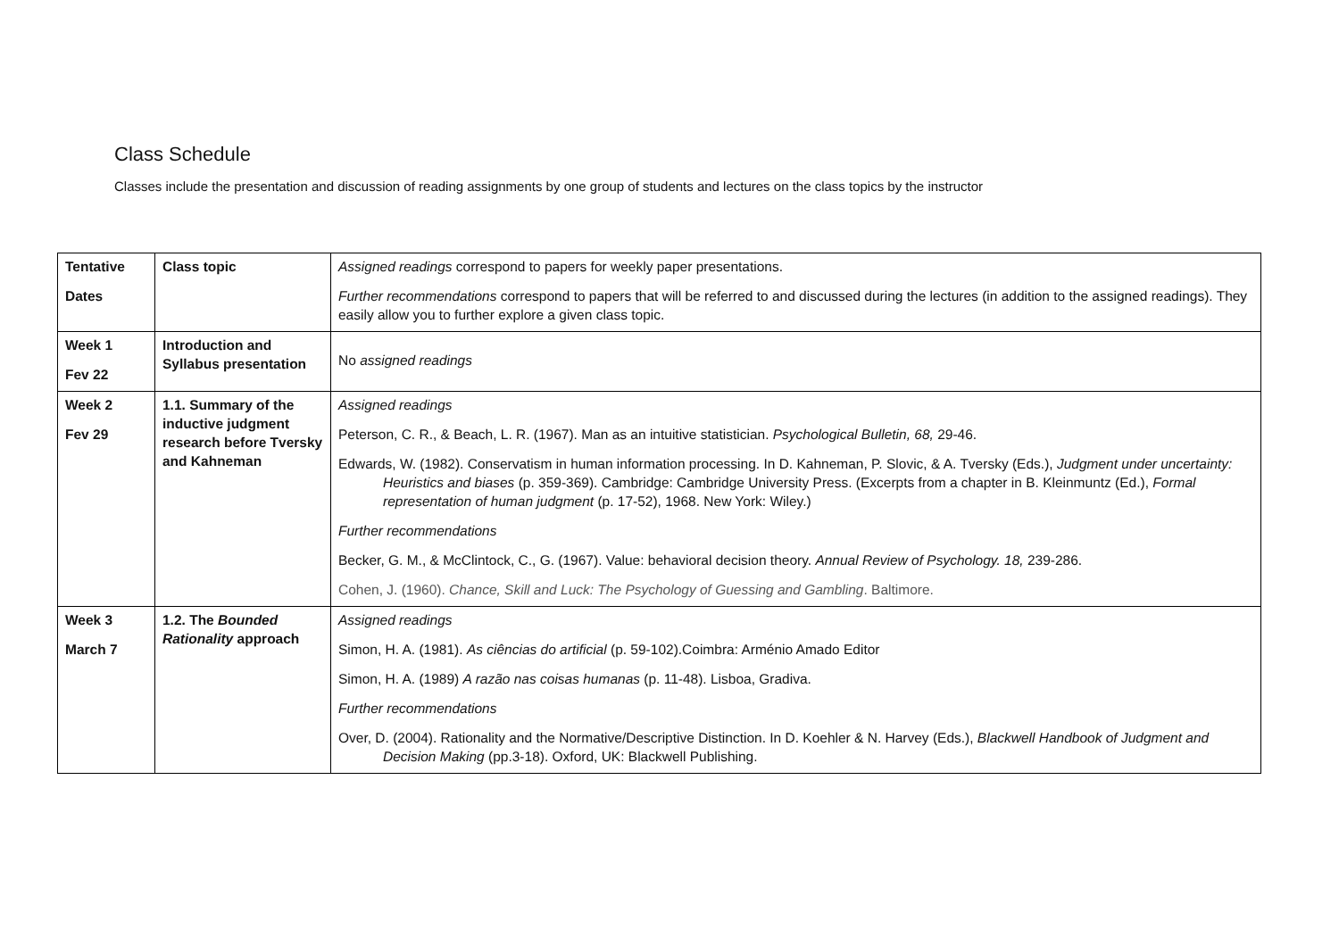Class Schedule
Classes include the presentation and discussion of reading assignments by one group of students and lectures on the class topics by the instructor
| Tentative Dates | Class topic | Assigned readings correspond to papers for weekly paper presentations. Further recommendations correspond to papers that will be referred to and discussed during the lectures (in addition to the assigned readings). They easily allow you to further explore a given class topic. |
| Week 1 Fev 22 | Introduction and Syllabus presentation | No assigned readings |
| Week 2 Fev 29 | 1.1. Summary of the inductive judgment research before Tversky and Kahneman | Assigned readings Peterson, C. R., & Beach, L. R. (1967). Man as an intuitive statistician. Psychological Bulletin, 68, 29-46. Edwards, W. (1982). Conservatism in human information processing. In D. Kahneman, P. Slovic, & A. Tversky (Eds.), Judgment under uncertainty: Heuristics and biases (p. 359-369). Cambridge: Cambridge University Press. (Excerpts from a chapter in B. Kleinmuntz (Ed.), Formal representation of human judgment (p. 17-52), 1968. New York: Wiley.) Further recommendations Becker, G. M., & McClintock, C., G. (1967). Value: behavioral decision theory. Annual Review of Psychology. 18, 239-286. Cohen, J. (1960). Chance, Skill and Luck: The Psychology of Guessing and Gambling . Baltimore. |
| Week 3 March 7 | 1.2. The Bounded Rationality approach | Assigned readings Simon, H. A. (1981). As ciências do artificial (p. 59-102).Coimbra: Arménio Amado Editor Simon, H. A. (1989) A razão nas coisas humanas (p. 11-48). Lisboa, Gradiva. Further recommendations Over, D. (2004). Rationality and the Normative/Descriptive Distinction. In D. Koehler & N. Harvey (Eds.), Blackwell Handbook of Judgment and Decision Making (pp.3-18). Oxford, UK: Blackwell Publishing. |